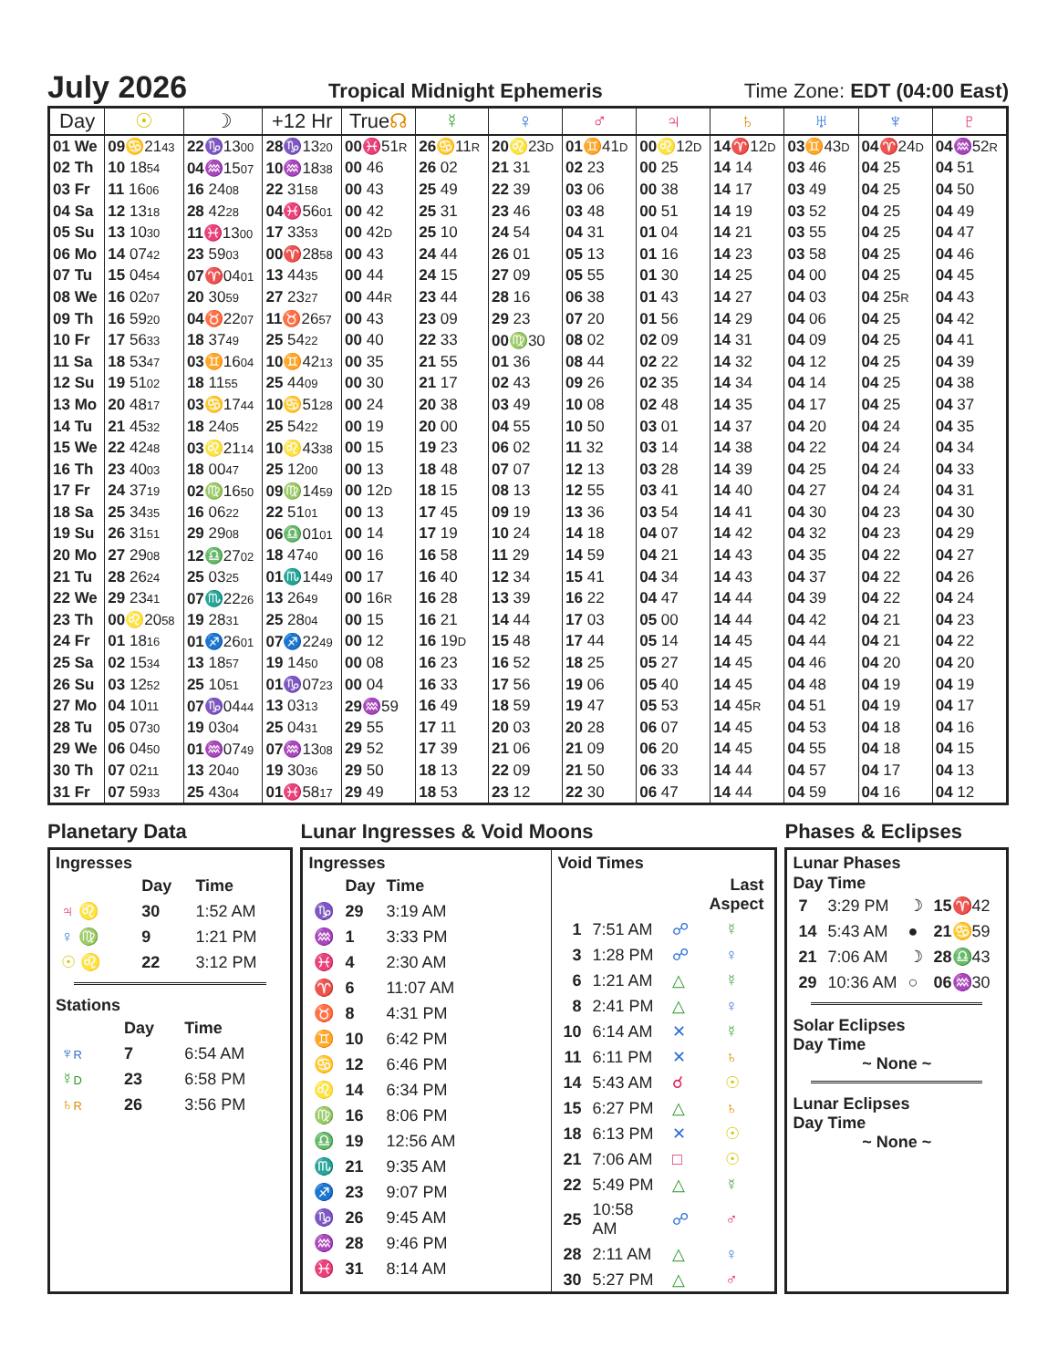July 2026
Tropical Midnight Ephemeris Time Zone: EDT (04:00 East)
| Day | ☉ | ☽ | +12 Hr | True ☊ | ☿ | ♀ | ♂ | ♃ | ♄ | ♅ | ♆ | ♇ |
| --- | --- | --- | --- | --- | --- | --- | --- | --- | --- | --- | --- | --- |
| 01 We | 09 ♋ 21 43 | 22 ♑ 13 00 | 28 ♑ 13 20 | 00 ♓ 51 R | 26 ♋ 11 R | 20 ♌ 23 D | 01 ♊ 41 D | 00 ♌ 12 D | 14 ♈ 12 D | 03 ♊ 43 D | 04 ♈ 24 D | 04 ♒ 52 R |
| 02 Th | 10 18 54 | 04 ♒ 15 07 | 10 ♒ 18 38 | 00 46 | 26 02 | 21 31 | 02 23 | 00 25 | 14 14 | 03 46 | 04 25 | 04 51 |
| 03 Fr | 11 16 06 | 16 24 08 | 22 31 58 | 00 43 | 25 49 | 22 39 | 03 06 | 00 38 | 14 17 | 03 49 | 04 25 | 04 50 |
| 04 Sa | 12 13 18 | 28 42 28 | 04 ♓ 56 01 | 00 42 | 25 31 | 23 46 | 03 48 | 00 51 | 14 19 | 03 52 | 04 25 | 04 49 |
| 05 Su | 13 10 30 | 11 ♓ 13 00 | 17 33 53 | 00 42 D | 25 10 | 24 54 | 04 31 | 01 04 | 14 21 | 03 55 | 04 25 | 04 47 |
| 06 Mo | 14 07 42 | 23 59 03 | 00 ♈ 28 58 | 00 43 | 24 44 | 26 01 | 05 13 | 01 16 | 14 23 | 03 58 | 04 25 | 04 46 |
| 07 Tu | 15 04 54 | 07 ♈ 04 01 | 13 44 35 | 00 44 | 24 15 | 27 09 | 05 55 | 01 30 | 14 25 | 04 00 | 04 25 | 04 45 |
| 08 We | 16 02 07 | 20 30 59 | 27 23 27 | 00 44 R | 23 44 | 28 16 | 06 38 | 01 43 | 14 27 | 04 03 | 04 25 R | 04 43 |
| 09 Th | 16 59 20 | 04 ♉ 22 07 | 11 ♉ 26 57 | 00 43 | 23 09 | 29 23 | 07 20 | 01 56 | 14 29 | 04 06 | 04 25 | 04 42 |
| 10 Fr | 17 56 33 | 18 37 49 | 25 54 22 | 00 40 | 22 33 | 00 ♍ 30 | 08 02 | 02 09 | 14 31 | 04 09 | 04 25 | 04 41 |
| 11 Sa | 18 53 47 | 03 ♊ 16 04 | 10 ♊ 42 13 | 00 35 | 21 55 | 01 36 | 08 44 | 02 22 | 14 32 | 04 12 | 04 25 | 04 39 |
| 12 Su | 19 51 02 | 18 11 55 | 25 44 09 | 00 30 | 21 17 | 02 43 | 09 26 | 02 35 | 14 34 | 04 14 | 04 25 | 04 38 |
| 13 Mo | 20 48 17 | 03 ♋ 17 44 | 10 ♋ 51 28 | 00 24 | 20 38 | 03 49 | 10 08 | 02 48 | 14 35 | 04 17 | 04 25 | 04 37 |
| 14 Tu | 21 45 32 | 18 24 05 | 25 54 22 | 00 19 | 20 00 | 04 55 | 10 50 | 03 01 | 14 37 | 04 20 | 04 24 | 04 35 |
| 15 We | 22 42 48 | 03 ♌ 21 14 | 10 ♌ 43 38 | 00 15 | 19 23 | 06 02 | 11 32 | 03 14 | 14 38 | 04 22 | 04 24 | 04 34 |
| 16 Th | 23 40 03 | 18 00 47 | 25 12 00 | 00 13 | 18 48 | 07 07 | 12 13 | 03 28 | 14 39 | 04 25 | 04 24 | 04 33 |
| 17 Fr | 24 37 19 | 02 ♍ 16 50 | 09 ♍ 14 59 | 00 12 D | 18 15 | 08 13 | 12 55 | 03 41 | 14 40 | 04 27 | 04 24 | 04 31 |
| 18 Sa | 25 34 35 | 16 06 22 | 22 51 01 | 00 13 | 17 45 | 09 19 | 13 36 | 03 54 | 14 41 | 04 30 | 04 23 | 04 30 |
| 19 Su | 26 31 51 | 29 29 08 | 06 ♎ 01 01 | 00 14 | 17 19 | 10 24 | 14 18 | 04 07 | 14 42 | 04 32 | 04 23 | 04 29 |
| 20 Mo | 27 29 08 | 12 ♎ 27 02 | 18 47 40 | 00 16 | 16 58 | 11 29 | 14 59 | 04 21 | 14 43 | 04 35 | 04 22 | 04 27 |
| 21 Tu | 28 26 24 | 25 03 25 | 01 ♏ 14 49 | 00 17 | 16 40 | 12 34 | 15 41 | 04 34 | 14 43 | 04 37 | 04 22 | 04 26 |
| 22 We | 29 23 41 | 07 ♏ 22 26 | 13 26 49 | 00 16 R | 16 28 | 13 39 | 16 22 | 04 47 | 14 44 | 04 39 | 04 22 | 04 24 |
| 23 Th | 00 ♌ 20 58 | 19 28 31 | 25 28 04 | 00 15 | 16 21 | 14 44 | 17 03 | 05 00 | 14 44 | 04 42 | 04 21 | 04 23 |
| 24 Fr | 01 18 16 | 01 ♐ 26 01 | 07 ♐ 22 49 | 00 12 | 16 19 D | 15 48 | 17 44 | 05 14 | 14 45 | 04 44 | 04 21 | 04 22 |
| 25 Sa | 02 15 34 | 13 18 57 | 19 14 50 | 00 08 | 16 23 | 16 52 | 18 25 | 05 27 | 14 45 | 04 46 | 04 20 | 04 20 |
| 26 Su | 03 12 52 | 25 10 51 | 01 ♑ 07 23 | 00 04 | 16 33 | 17 56 | 19 06 | 05 40 | 14 45 | 04 48 | 04 19 | 04 19 |
| 27 Mo | 04 10 11 | 07 ♑ 04 44 | 13 03 13 | 29 ♒ 59 | 16 49 | 18 59 | 19 47 | 05 53 | 14 45 R | 04 51 | 04 19 | 04 17 |
| 28 Tu | 05 07 30 | 19 03 04 | 25 04 31 | 29 55 | 17 11 | 20 03 | 20 28 | 06 07 | 14 45 | 04 53 | 04 18 | 04 16 |
| 29 We | 06 04 50 | 01 ♒ 07 49 | 07 ♒ 13 08 | 29 52 | 17 39 | 21 06 | 21 09 | 06 20 | 14 45 | 04 55 | 04 18 | 04 15 |
| 30 Th | 07 02 11 | 13 20 40 | 19 30 36 | 29 50 | 18 13 | 22 09 | 21 50 | 06 33 | 14 44 | 04 57 | 04 17 | 04 13 |
| 31 Fr | 07 59 33 | 25 43 04 | 01 ♓ 58 17 | 29 49 | 18 53 | 23 12 | 22 30 | 06 47 | 14 44 | 04 59 | 04 16 | 04 12 |
Planetary Data
Ingresses
| | | Day | Time |
| ♃ ♌ | | 30 | 1:52 AM |
| ♀ ♍ | | 9 | 1:21 PM |
| ☉ ♌ | | 22 | 3:12 PM |
Stations
| | | Day | Time |
| ♆ R | | 7 | 6:54 AM |
| ☿ D | | 23 | 6:58 PM |
| ♄ R | | 26 | 3:56 PM |
Lunar Ingresses & Void Moons
Ingresses
| | Day | Time |
| ♑ | 29 | 3:19 AM |
| ♒ | 1 | 3:33 PM |
| ♓ | 4 | 2:30 AM |
| ♈ | 6 | 11:07 AM |
| ♉ | 8 | 4:31 PM |
| ♊ | 10 | 6:42 PM |
| ♋ | 12 | 6:46 PM |
| ♌ | 14 | 6:34 PM |
| ♍ | 16 | 8:06 PM |
| ♎ | 19 | 12:56 AM |
| ♏ | 21 | 9:35 AM |
| ♐ | 23 | 9:07 PM |
| ♑ | 26 | 9:45 AM |
| ♒ | 28 | 9:46 PM |
| ♓ | 31 | 8:14 AM |
Void Times
| | | Last Aspect | |
| 1 | 7:51 AM | ☍ | ☿ |
| 3 | 1:28 PM | ☍ | ♀ |
| 6 | 1:21 AM | △ | ☿ |
| 8 | 2:41 PM | △ | ♀ |
| 10 | 6:14 AM | ✕ | ☿ |
| 11 | 6:11 PM | ✕ | ♄ |
| 14 | 5:43 AM | ☌ | ☉ |
| 15 | 6:27 PM | △ | ♄ |
| 18 | 6:13 PM | ✕ | ☉ |
| 21 | 7:06 AM | □ | ☉ |
| 22 | 5:49 PM | △ | ☿ |
| 25 | 10:58 AM | ☍ | ♂ |
| 28 | 2:11 AM | △ | ♀ |
| 30 | 5:27 PM | △ | ♂ |
Phases & Eclipses
Lunar Phases
| Day Time |
| 7 | 3:29 PM | ☽ | 15 ♈ 42 |
| 14 | 5:43 AM | ● | 21 ♋ 59 |
| 21 | 7:06 AM | ☽ | 28 ♎ 43 |
| 29 | 10:36 AM | ○ | 06 ♒ 30 |
Solar Eclipses
Day Time
~ None ~
Lunar Eclipses
Day Time
~ None ~